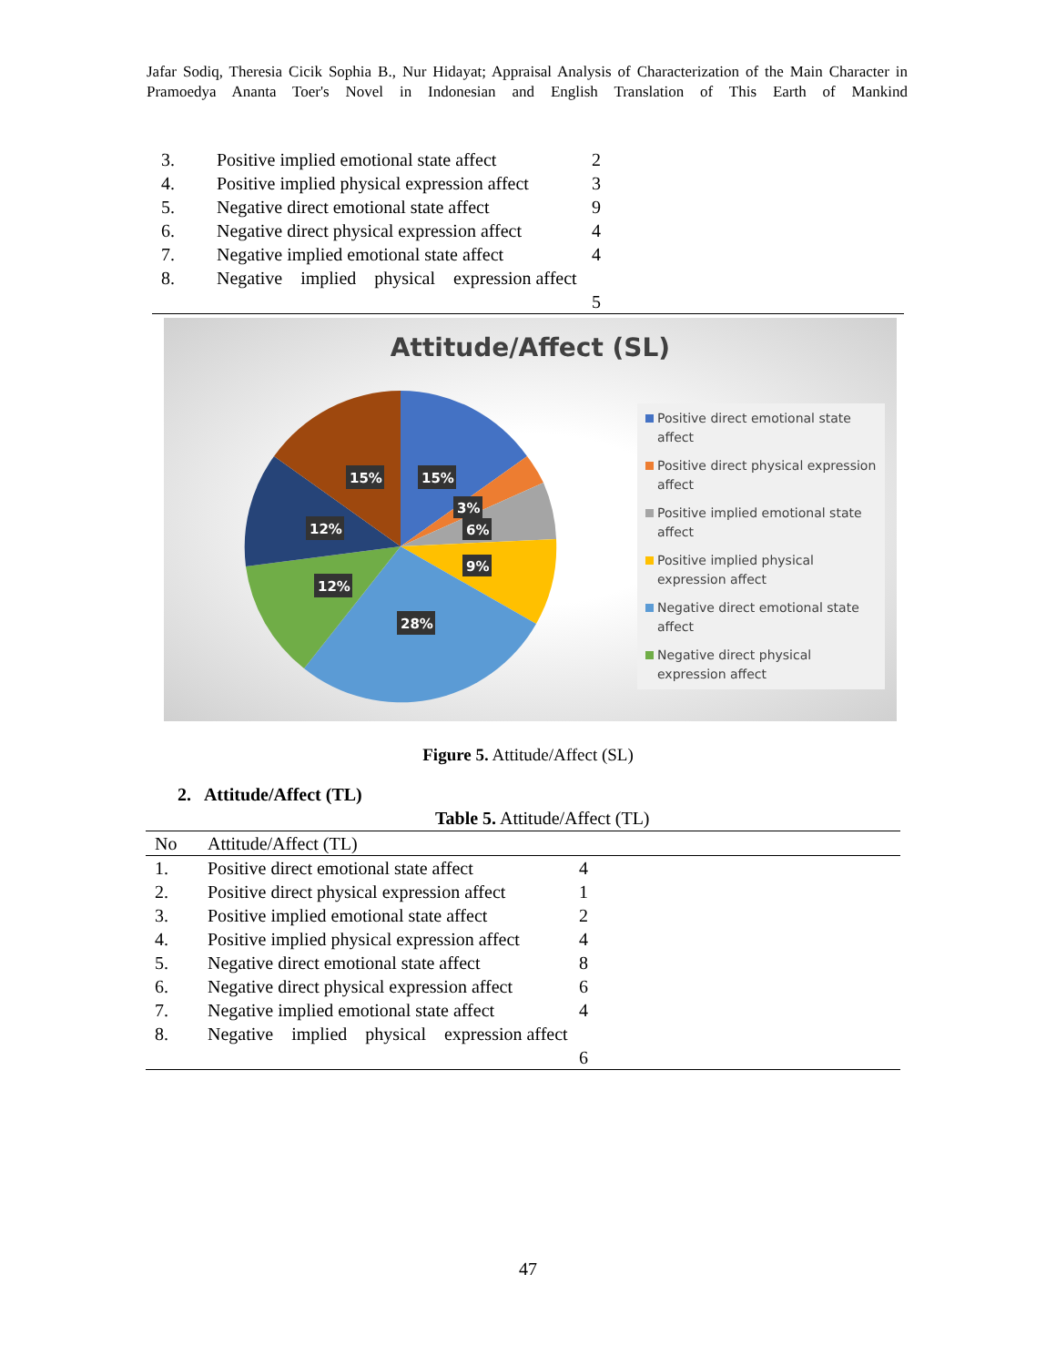Jafar Sodiq, Theresia Cicik Sophia B., Nur Hidayat; Appraisal Analysis of Characterization of the Main Character in Pramoedya Ananta Toer's Novel in Indonesian and English Translation of This Earth of Mankind
| 3. | Positive implied emotional state affect | 2 |
| 4. | Positive implied physical expression affect | 3 |
| 5. | Negative direct emotional state affect | 9 |
| 6. | Negative direct physical expression affect | 4 |
| 7. | Negative implied emotional state affect | 4 |
| 8. | Negative implied physical expression affect | 5 |
Attitude/Affect (SL)
15%
15%
3%
6%
9%
12%
12%
28%
Positive direct emotional state affect
Positive direct physical expression affect
Positive implied emotional state affect
Positive implied physical expression affect
Negative direct emotional state affect
Negative direct physical expression affect
Figure 5. Attitude/Affect (SL)
2. Attitude/Affect (TL)
Table 5. Attitude/Affect (TL)
| No | Attitude/Affect (TL) | |
| --- | --- | --- |
| 1. | Positive direct emotional state affect | 4 |
| 2. | Positive direct physical expression affect | 1 |
| 3. | Positive implied emotional state affect | 2 |
| 4. | Positive implied physical expression affect | 4 |
| 5. | Negative direct emotional state affect | 8 |
| 6. | Negative direct physical expression affect | 6 |
| 7. | Negative implied emotional state affect | 4 |
| 8. | Negative implied physical expression affect | 6 |
47